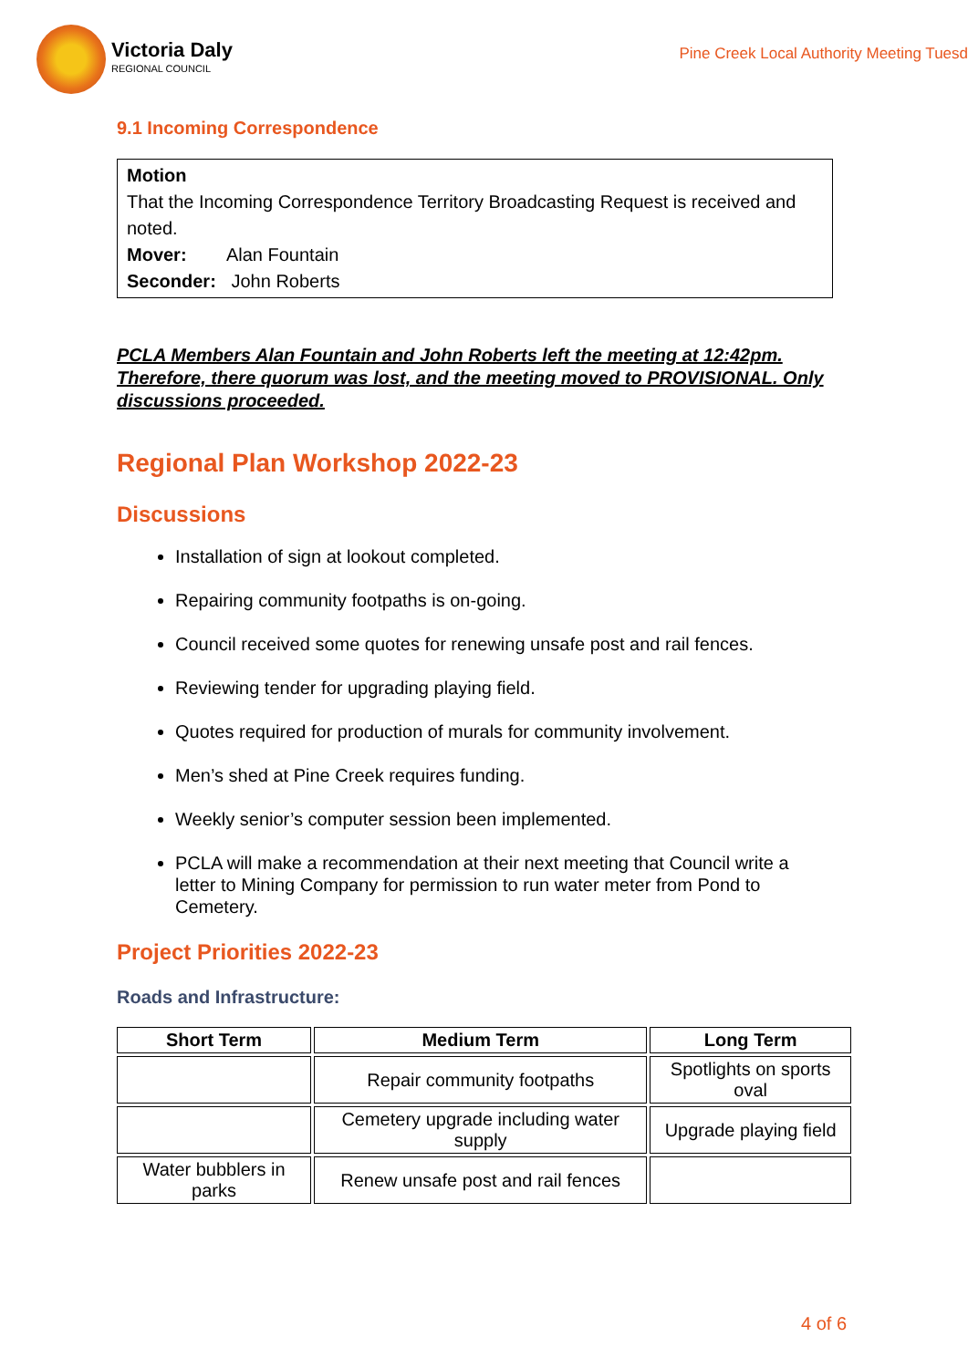Victoria Daly
REGIONAL COUNCIL
Pine Creek Local Authority Meeting Tuesd
9.1 Incoming Correspondence
Motion
That the Incoming Correspondence Territory Broadcasting Request is received and noted.
Mover: Alan Fountain
Seconder: John Roberts
PCLA Members Alan Fountain and John Roberts left the meeting at 12:42pm. Therefore, there quorum was lost, and the meeting moved to PROVISIONAL. Only discussions proceeded.
Regional Plan Workshop 2022-23
Discussions
Installation of sign at lookout completed.
Repairing community footpaths is on-going.
Council received some quotes for renewing unsafe post and rail fences.
Reviewing tender for upgrading playing field.
Quotes required for production of murals for community involvement.
Men’s shed at Pine Creek requires funding.
Weekly senior’s computer session been implemented.
PCLA will make a recommendation at their next meeting that Council write a letter to Mining Company for permission to run water meter from Pond to Cemetery.
Project Priorities 2022-23
Roads and Infrastructure:
| Short Term | Medium Term | Long Term |
| --- | --- | --- |
| | Repair community footpaths | Spotlights on sports oval |
| | Cemetery upgrade including water supply | Upgrade playing field |
| Water bubblers in parks | Renew unsafe post and rail fences | |
4 of 6